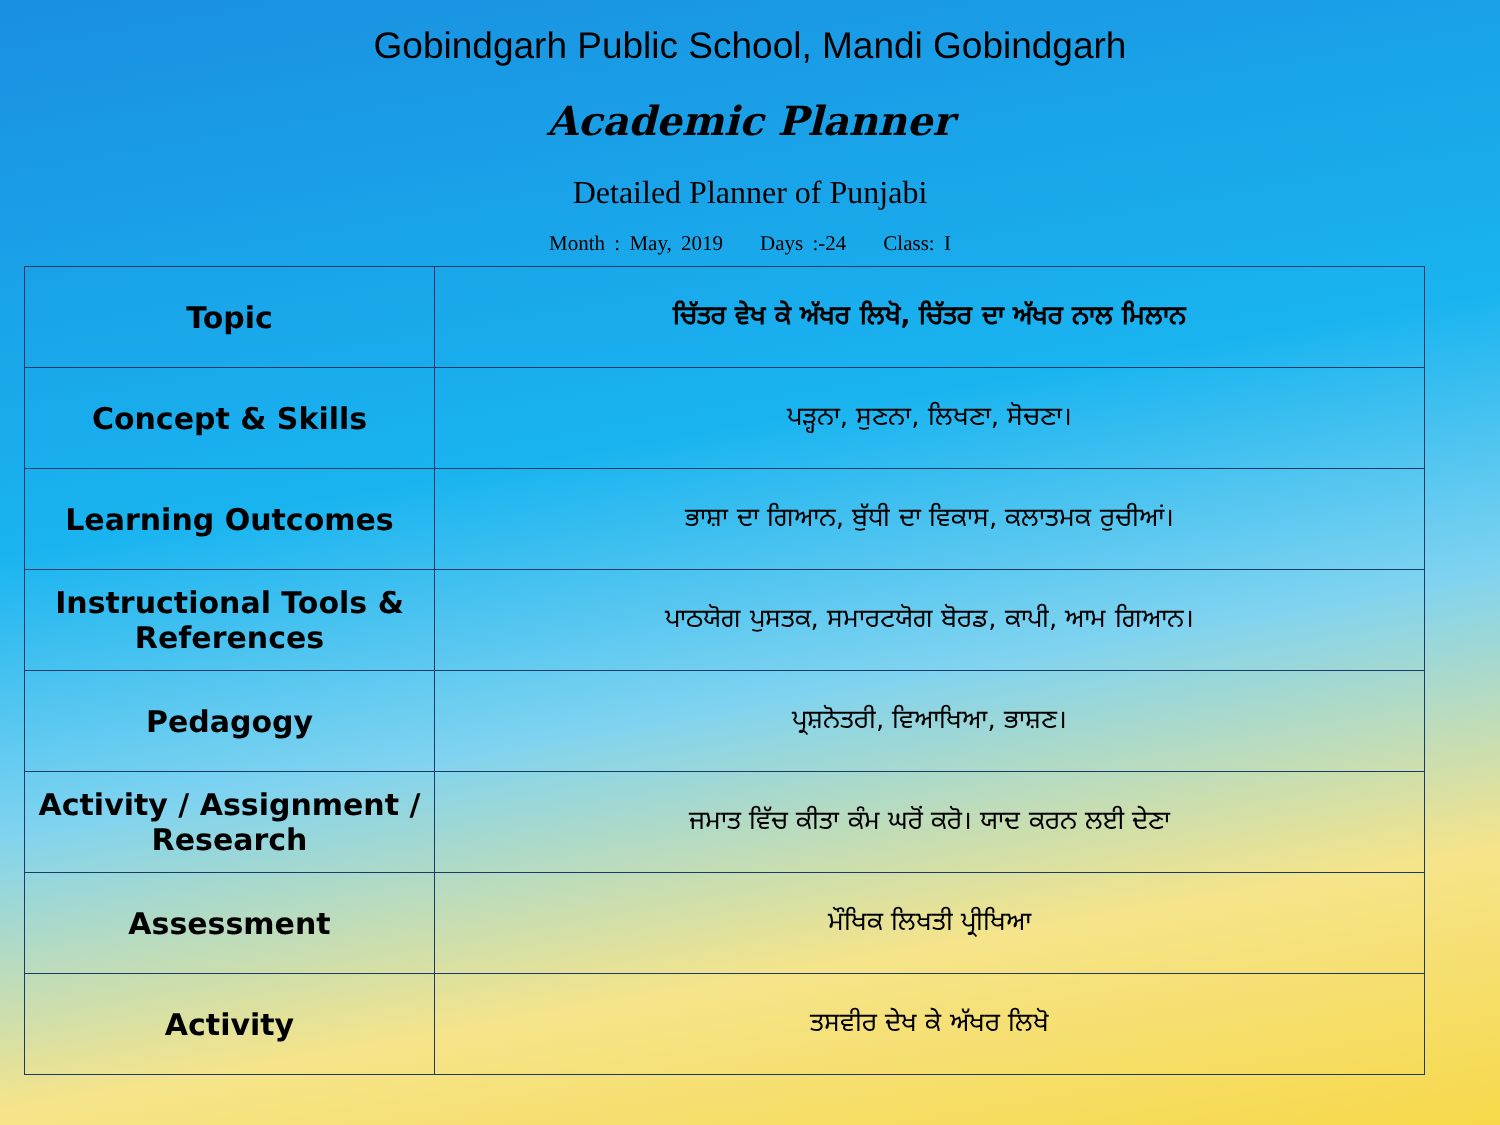Gobindgarh Public School, Mandi Gobindgarh
Academic Planner
Detailed Planner of Punjabi
Month : May, 2019 Days :-24 Class: I
| Topic | ਚਿੱਤਰ ਵੇਖ ਕੇ ਅੱਖਰ ਲਿਖੋ, ਚਿੱਤਰ ਦਾ ਅੱਖਰ ਨਾਲ ਮਿਲਾਨ |
| Concept & Skills | ਪੜ੍ਹਨਾ, ਸੁਣਨਾ, ਲਿਖਣਾ, ਸੋਚਣਾ। |
| Learning Outcomes | ਭਾਸ਼ਾ ਦਾ ਗਿਆਨ, ਬੁੱਧੀ ਦਾ ਵਿਕਾਸ, ਕਲਾਤਮਕ ਰੁਚੀਆਂ। |
| Instructional Tools & References | ਪਾਠਯੋਗ ਪੁਸਤਕ, ਸਮਾਰਟਯੋਗ ਬੋਰਡ, ਕਾਪੀ, ਆਮ ਗਿਆਨ। |
| Pedagogy | ਪ੍ਰਸ਼ਨੋਤਰੀ, ਵਿਆਖਿਆ, ਭਾਸ਼ਣ। |
| Activity / Assignment / Research | ਜਮਾਤ ਵਿੱਚ ਕੀਤਾ ਕੰਮ ਘਰੋਂ ਕਰੋ। ਯਾਦ ਕਰਨ ਲਈ ਦੇਣਾ |
| Assessment | ਮੌਖਿਕ ਲਿਖਤੀ ਪ੍ਰੀਖਿਆ |
| Activity | ਤਸਵੀਰ ਦੇਖ ਕੇ ਅੱਖਰ ਲਿਖੋ |